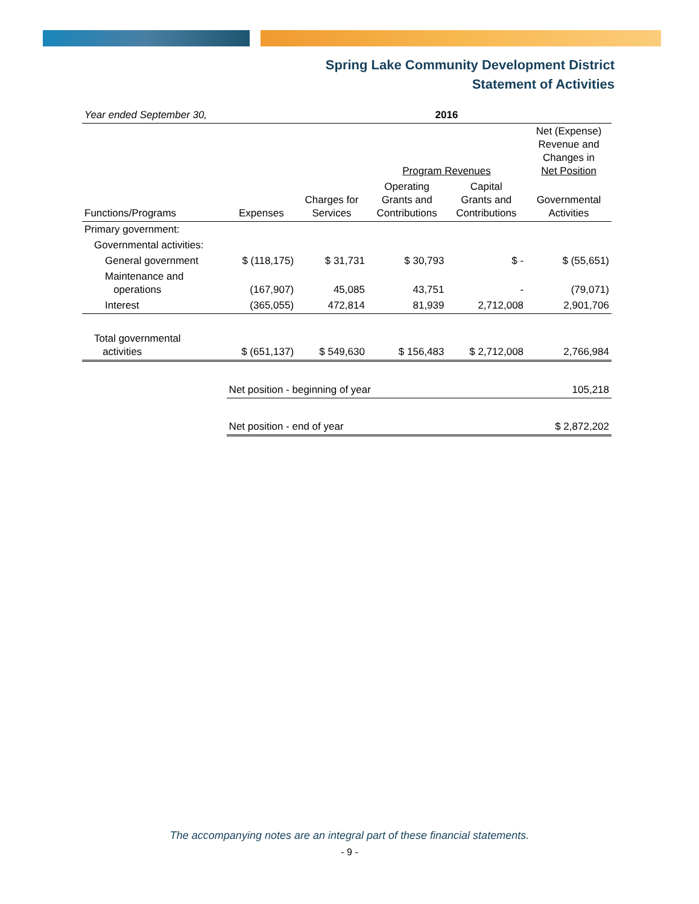Spring Lake Community Development District
Statement of Activities
| Year ended September 30, | | | 2016 | | |
| | | | Program Revenues | | Net (Expense) Revenue and Changes in Net Position |
| Functions/Programs | Expenses | Charges for Services | Operating Grants and Contributions | Capital Grants and Contributions | Governmental Activities |
| Primary government: | | | | | |
| Governmental activities: | | | | | |
| General government | $ (118,175) | $ 31,731 | $ 30,793 | $ - | $ (55,651) |
| Maintenance and operations | (167,907) | 45,085 | 43,751 | - | (79,071) |
| Interest | (365,055) | 472,814 | 81,939 | 2,712,008 | 2,901,706 |
| Total governmental activities | $ (651,137) | $ 549,630 | $ 156,483 | $ 2,712,008 | 2,766,984 |
| | Net position - beginning of year | | | | 105,218 |
| | Net position - end of year | | | | $ 2,872,202 |
The accompanying notes are an integral part of these financial statements.
- 9 -